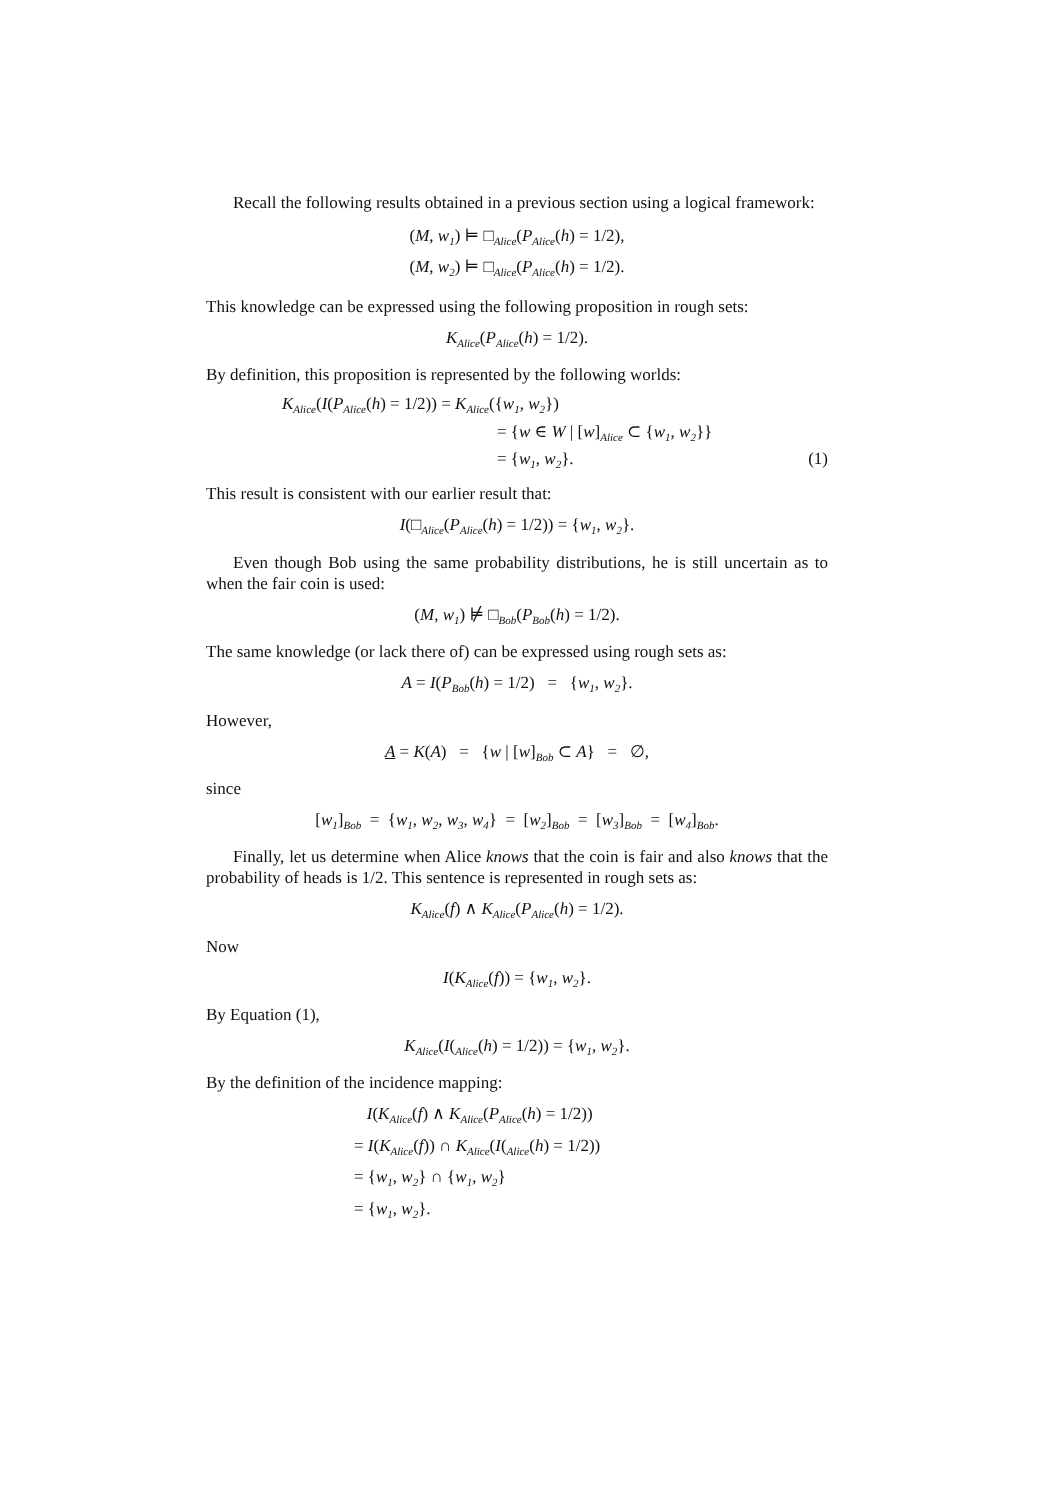Recall the following results obtained in a previous section using a logical framework:
(M, w<sub>1</sub>) ⊨ □<sub>Alice</sub>(P<sub>Alice</sub>(h) = 1/2),
(M, w<sub>2</sub>) ⊨ □<sub>Alice</sub>(P<sub>Alice</sub>(h) = 1/2).
This knowledge can be expressed using the following proposition in rough sets:
K<sub>Alice</sub>(P<sub>Alice</sub>(h) = 1/2).
By definition, this proposition is represented by the following worlds:
K<sub>Alice</sub>(I(P<sub>Alice</sub>(h) = 1/2)) = K<sub>Alice</sub>({w<sub>1</sub>, w<sub>2</sub>})
= {w ∈ W | [w]<sub>Alice</sub> ⊂ {w<sub>1</sub>, w<sub>2</sub>}}
= {w<sub>1</sub>, w<sub>2</sub>}. (1)
This result is consistent with our earlier result that:
I(□<sub>Alice</sub>(P<sub>Alice</sub>(h) = 1/2)) = {w<sub>1</sub>, w<sub>2</sub>}.
Even though Bob using the same probability distributions, he is still uncertain as to when the fair coin is used:
(M, w<sub>1</sub>) ⊭ □<sub>Bob</sub>(P<sub>Bob</sub>(h) = 1/2).
The same knowledge (or lack there of) can be expressed using rough sets as:
A = I(P<sub>Bob</sub>(h) = 1/2) = {w<sub>1</sub>, w<sub>2</sub>}.
However,
A = K(A) = {w | [w]<sub>Bob</sub> ⊂ A} = ∅,
since
[w<sub>1</sub>]<sub>Bob</sub> = {w<sub>1</sub>, w<sub>2</sub>, w<sub>3</sub>, w<sub>4</sub>} = [w<sub>2</sub>]<sub>Bob</sub> = [w<sub>3</sub>]<sub>Bob</sub> = [w<sub>4</sub>]<sub>Bob</sub>.
Finally, let us determine when Alice knows that the coin is fair and also knows that the probability of heads is 1/2. This sentence is represented in rough sets as:
K<sub>Alice</sub>(f) ∧ K<sub>Alice</sub>(P<sub>Alice</sub>(h) = 1/2).
Now
I(K<sub>Alice</sub>(f)) = {w<sub>1</sub>, w<sub>2</sub>}.
By Equation (1),
K<sub>Alice</sub>(I(<sub>Alice</sub>(h) = 1/2)) = {w<sub>1</sub>, w<sub>2</sub>}.
By the definition of the incidence mapping:
I(K<sub>Alice</sub>(f) ∧ K<sub>Alice</sub>(P<sub>Alice</sub>(h) = 1/2))
= I(K<sub>Alice</sub>(f)) ∩ K<sub>Alice</sub>(I(<sub>Alice</sub>(h) = 1/2))
= {w<sub>1</sub>, w<sub>2</sub>} ∩ {w<sub>1</sub>, w<sub>2</sub>}
= {w<sub>1</sub>, w<sub>2</sub>}.